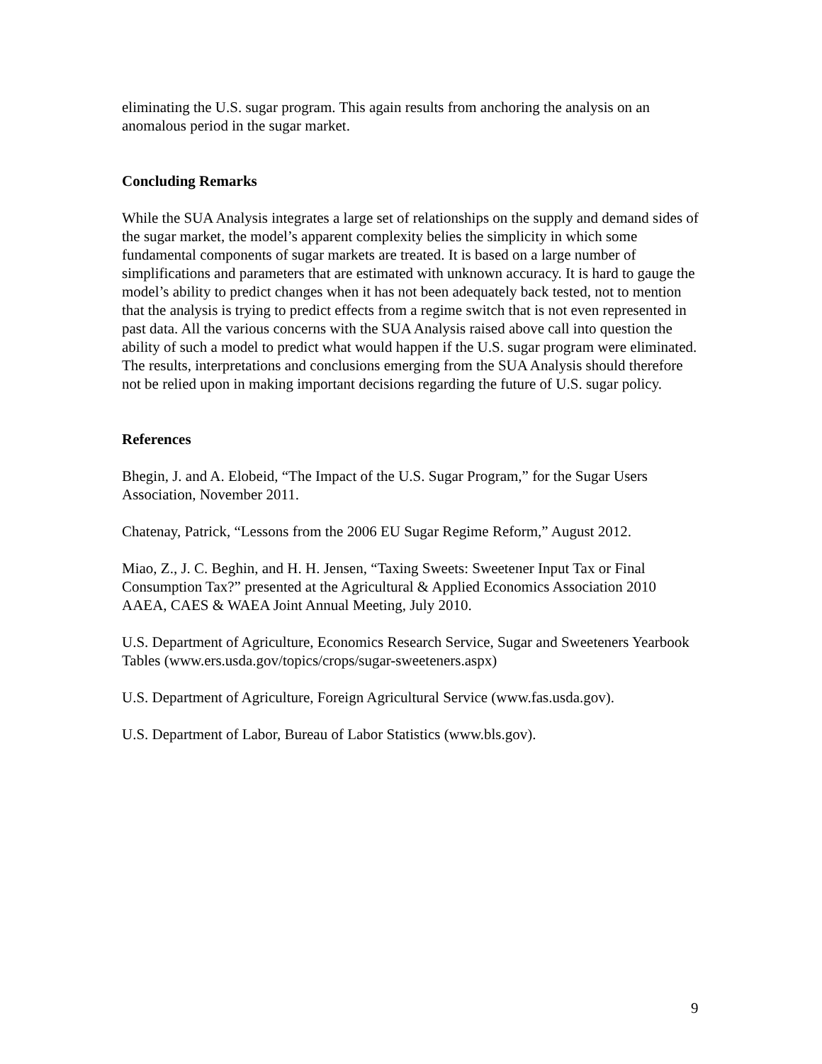eliminating the U.S. sugar program. This again results from anchoring the analysis on an anomalous period in the sugar market.
Concluding Remarks
While the SUA Analysis integrates a large set of relationships on the supply and demand sides of the sugar market, the model’s apparent complexity belies the simplicity in which some fundamental components of sugar markets are treated. It is based on a large number of simplifications and parameters that are estimated with unknown accuracy. It is hard to gauge the model’s ability to predict changes when it has not been adequately back tested, not to mention that the analysis is trying to predict effects from a regime switch that is not even represented in past data. All the various concerns with the SUA Analysis raised above call into question the ability of such a model to predict what would happen if the U.S. sugar program were eliminated. The results, interpretations and conclusions emerging from the SUA Analysis should therefore not be relied upon in making important decisions regarding the future of U.S. sugar policy.
References
Bhegin, J. and A. Elobeid, “The Impact of the U.S. Sugar Program,” for the Sugar Users Association, November 2011.
Chatenay, Patrick, “Lessons from the 2006 EU Sugar Regime Reform,” August 2012.
Miao, Z., J. C. Beghin, and H. H. Jensen, “Taxing Sweets: Sweetener Input Tax or Final Consumption Tax?” presented at the Agricultural & Applied Economics Association 2010 AAEA, CAES & WAEA Joint Annual Meeting, July 2010.
U.S. Department of Agriculture, Economics Research Service, Sugar and Sweeteners Yearbook Tables (www.ers.usda.gov/topics/crops/sugar-sweeteners.aspx)
U.S. Department of Agriculture, Foreign Agricultural Service (www.fas.usda.gov).
U.S. Department of Labor, Bureau of Labor Statistics (www.bls.gov).
9